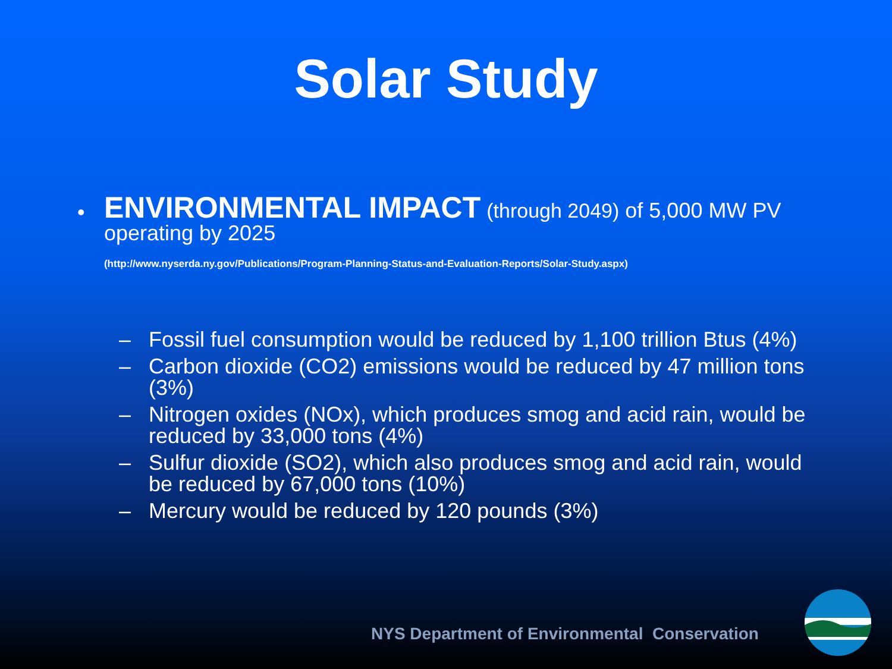Solar Study
•
ENVIRONMENTAL IMPACT (through 2049) of 5,000 MW PV operating by 2025
(http://www.nyserda.ny.gov/Publications/Program-Planning-Status-and-Evaluation-Reports/Solar-Study.aspx)
– Fossil fuel consumption would be reduced by 1,100 trillion Btus (4%)
– Carbon dioxide (CO2) emissions would be reduced by 47 million tons (3%)
– Nitrogen oxides (NOx), which produces smog and acid rain, would be reduced by 33,000 tons (4%)
– Sulfur dioxide (SO2), which also produces smog and acid rain, would be reduced by 67,000 tons (10%)
– Mercury would be reduced by 120 pounds (3%)
NYS Department of Environmental Conservation